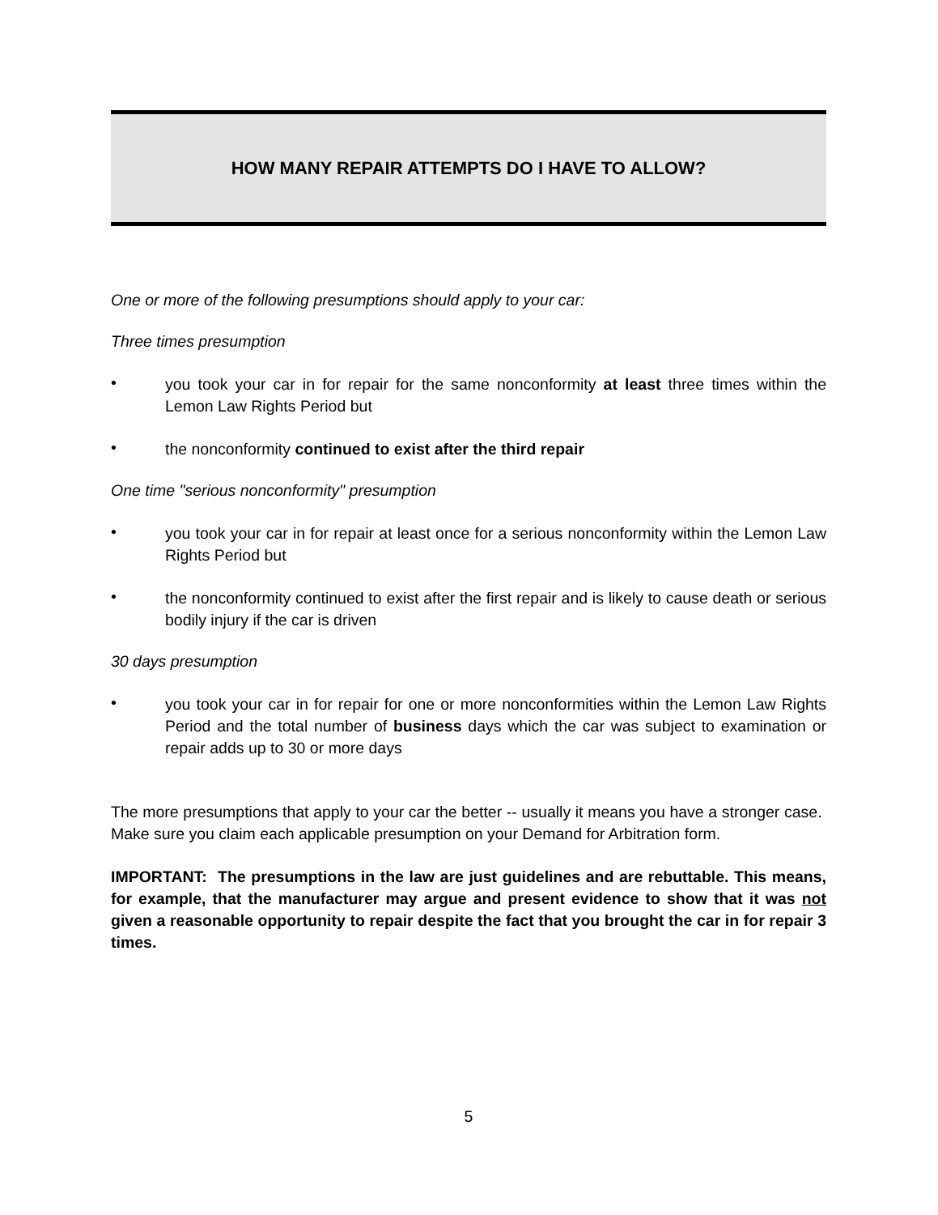HOW MANY REPAIR ATTEMPTS DO I HAVE TO ALLOW?
One or more of the following presumptions should apply to your car:
Three times presumption
•
you took your car in for repair for the same nonconformity at least three times within the Lemon Law Rights Period but
•
the nonconformity continued to exist after the third repair
One time "serious nonconformity" presumption
•
you took your car in for repair at least once for a serious nonconformity within the Lemon Law Rights Period but
•
the nonconformity continued to exist after the first repair and is likely to cause death or serious bodily injury if the car is driven
30 days presumption
•
you took your car in for repair for one or more nonconformities within the Lemon Law Rights Period and the total number of business days which the car was subject to examination or repair adds up to 30 or more days
The more presumptions that apply to your car the better -- usually it means you have a stronger case. Make sure you claim each applicable presumption on your Demand for Arbitration form.
IMPORTANT: The presumptions in the law are just guidelines and are rebuttable. This means, for example, that the manufacturer may argue and present evidence to show that it was not given a reasonable opportunity to repair despite the fact that you brought the car in for repair 3 times.
5